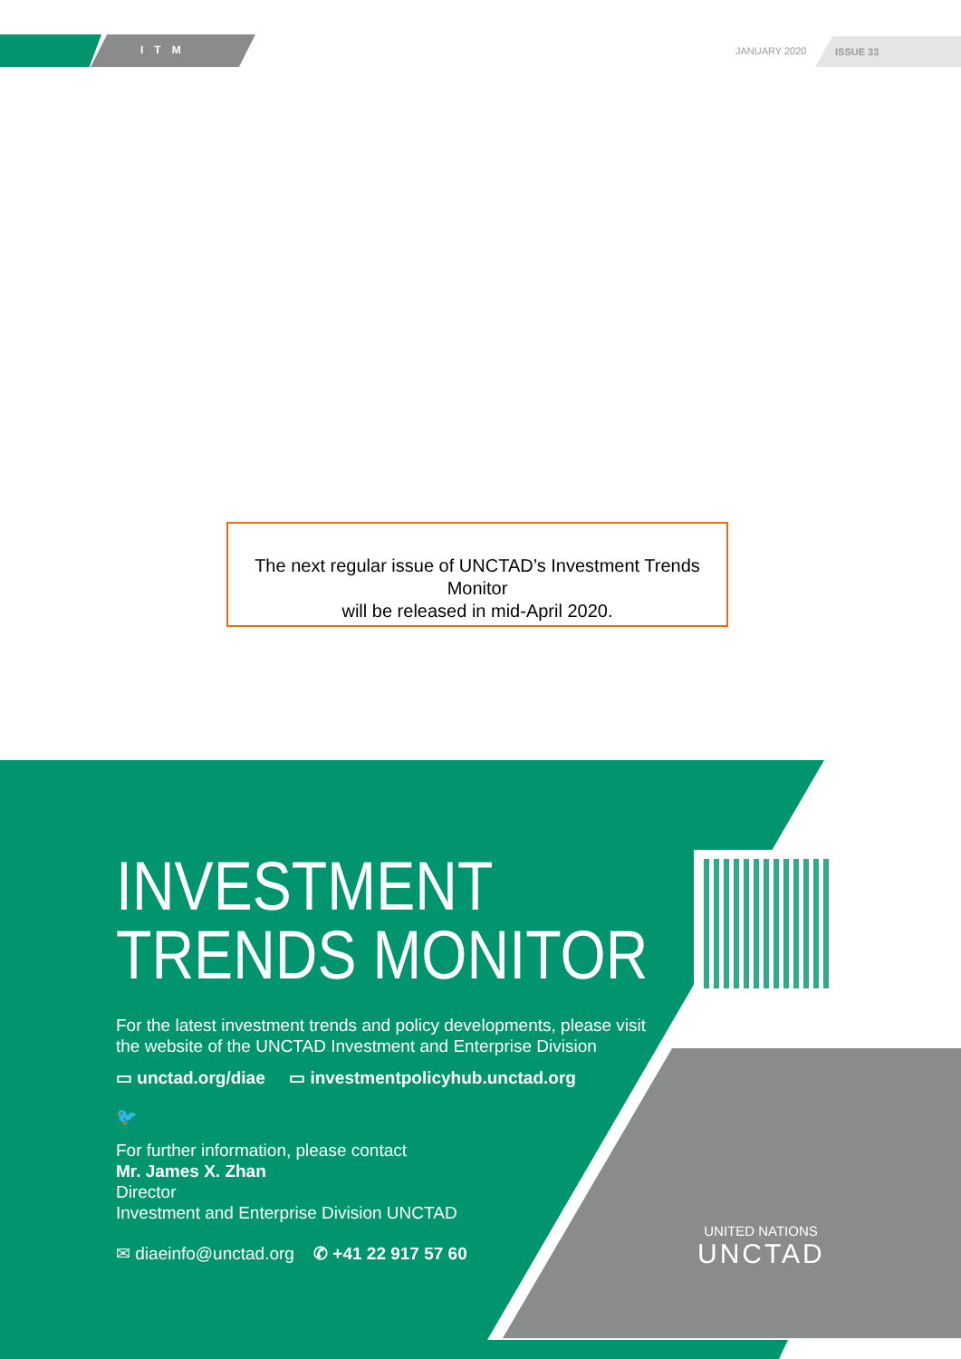ITM JANUARY 2020 ISSUE 33
The next regular issue of UNCTAD’s Investment Trends Monitor
will be released in mid-April 2020.
INVESTMENT
TRENDS MONITOR
For the latest investment trends and policy developments, please visit
the website of the UNCTAD Investment and Enterprise Division
▭ unctad.org/diae ▭ investmentpolicyhub.unctad.org
🐦
For further information, please contact
Mr. James X. Zhan
Director
Investment and Enterprise Division UNCTAD
✉ diaeinfo@unctad.org ✆ +41 22 917 57 60
UNITED NATIONS
UNCTAD